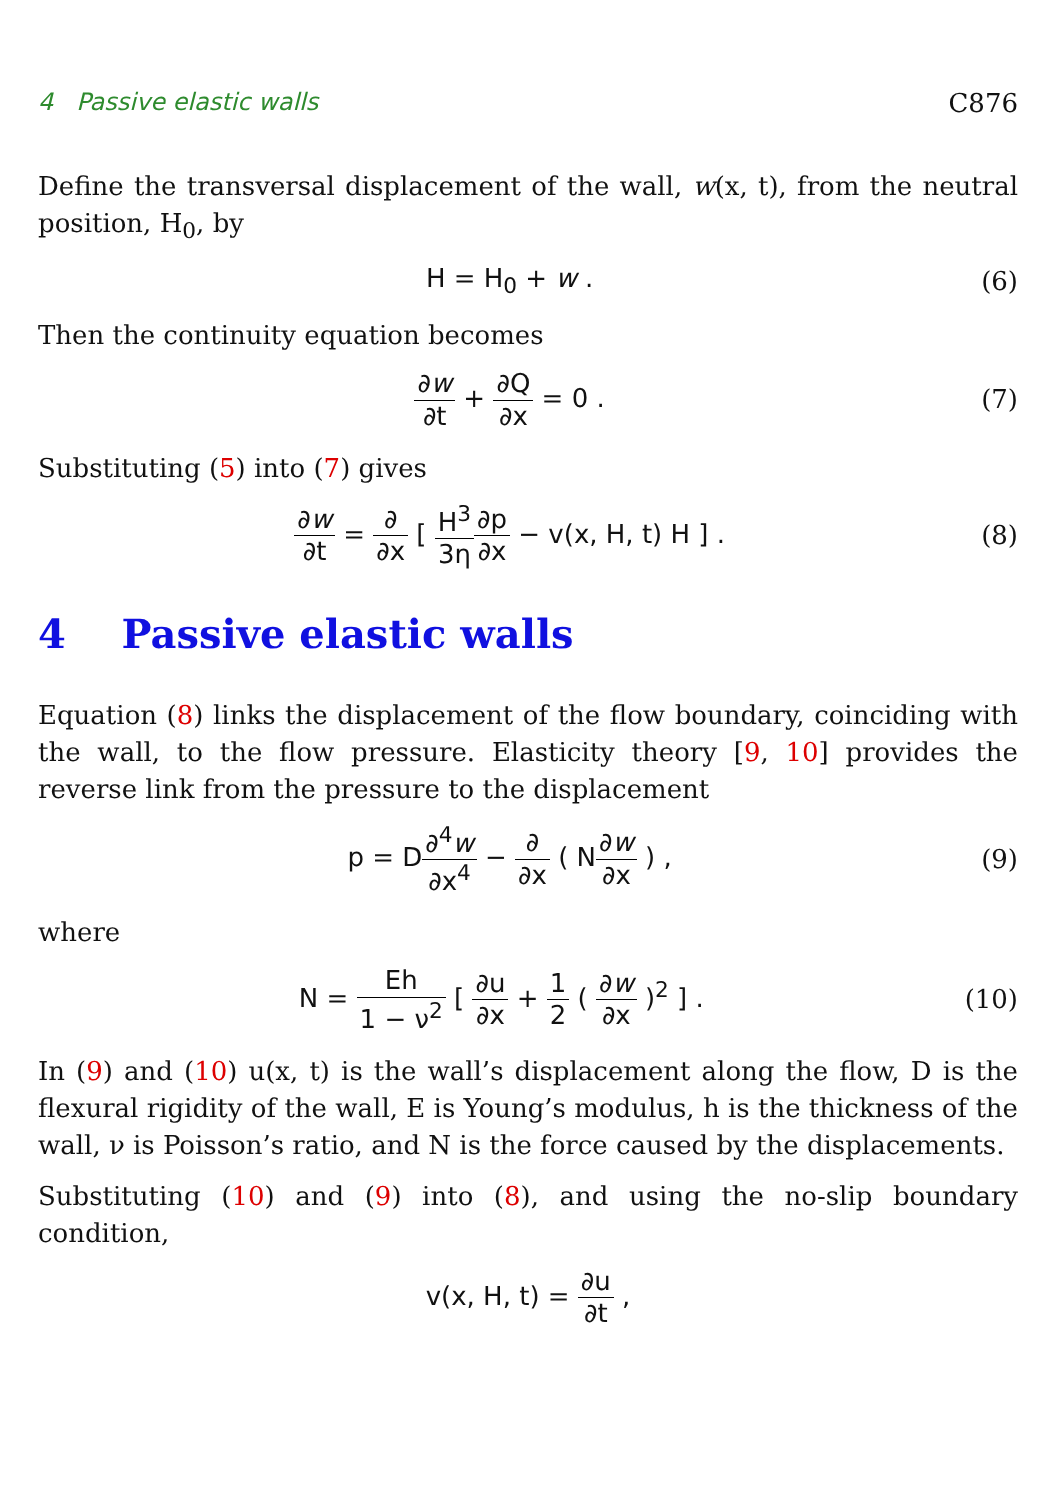4 Passive elastic walls C876
Define the transversal displacement of the wall, w(x, t), from the neutral position, H<sub>0</sub>, by
H = H<sub>0</sub> + w . (6)
Then the continuity equation becomes
∂w ∂t + ∂Q ∂x = 0 . (7)
Substituting (5) into (7) gives
∂w ∂t = ∂ ∂x [ H<sup>3</sup> 3η∂p ∂x − v(x, H, t) H ] . (8)
4 Passive elastic walls
Equation (8) links the displacement of the flow boundary, coinciding with the wall, to the flow pressure. Elasticity theory [9, 10] provides the reverse link from the pressure to the displacement
p = D∂<sup>4</sup>w ∂x<sup>4</sup> − ∂ ∂x ( N∂w ∂x ) , (9)
where
N = Eh 1 − ν<sup>2</sup> [ ∂u ∂x + 1 2 ( ∂w ∂x )<sup>2</sup> ] . (10)
In (9) and (10) u(x, t) is the wall’s displacement along the flow, D is the flexural rigidity of the wall, E is Young’s modulus, h is the thickness of the wall, ν is Poisson’s ratio, and N is the force caused by the displacements.
Substituting (10) and (9) into (8), and using the no-slip boundary condition,
v(x, H, t) = ∂u ∂t ,